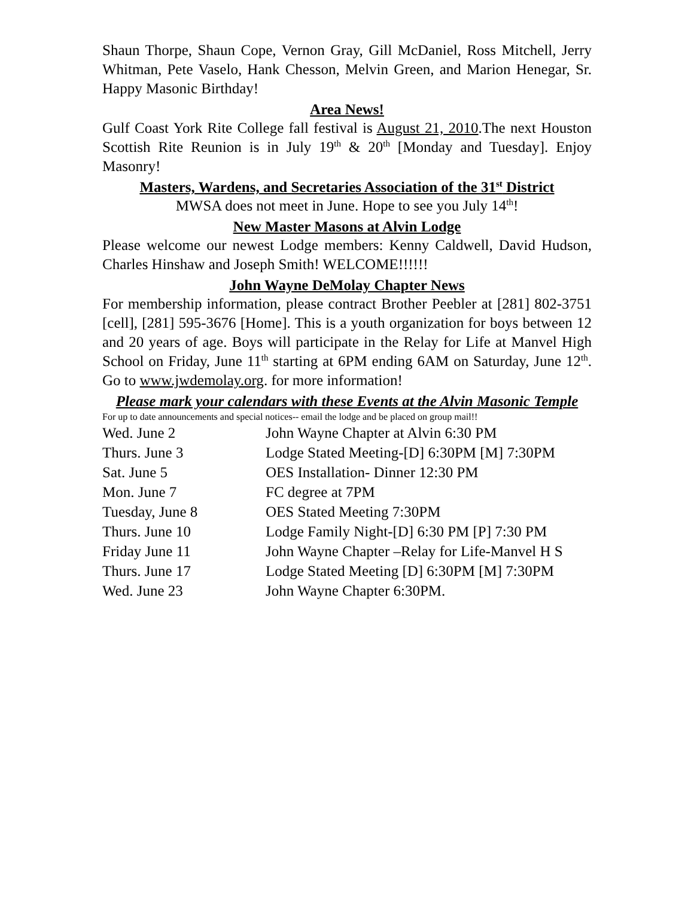Shaun Thorpe, Shaun Cope, Vernon Gray, Gill McDaniel, Ross Mitchell, Jerry Whitman, Pete Vaselo, Hank Chesson, Melvin Green, and Marion Henegar, Sr. Happy Masonic Birthday!
Area News!
Gulf Coast York Rite College fall festival is August 21, 2010.The next Houston Scottish Rite Reunion is in July 19<sup>th</sup> & 20<sup>th</sup> [Monday and Tuesday]. Enjoy Masonry!
Masters, Wardens, and Secretaries Association of the 31<sup>st</sup> District
MWSA does not meet in June. Hope to see you July 14<sup>th</sup>!
New Master Masons at Alvin Lodge
Please welcome our newest Lodge members: Kenny Caldwell, David Hudson, Charles Hinshaw and Joseph Smith! WELCOME!!!!!!
John Wayne DeMolay Chapter News
For membership information, please contract Brother Peebler at [281] 802-3751 [cell], [281] 595-3676 [Home]. This is a youth organization for boys between 12 and 20 years of age. Boys will participate in the Relay for Life at Manvel High School on Friday, June 11<sup>th</sup> starting at 6PM ending 6AM on Saturday, June 12<sup>th</sup>. Go to www.jwdemolay.org. for more information!
Please mark your calendars with these Events at the Alvin Masonic Temple
For up to date announcements and special notices-- email the lodge and be placed on group mail!!
| Wed. June 2 | John Wayne Chapter at Alvin 6:30 PM |
| Thurs. June 3 | Lodge Stated Meeting-[D] 6:30PM [M] 7:30PM |
| Sat. June 5 | OES Installation- Dinner 12:30 PM |
| Mon. June 7 | FC degree at 7PM |
| Tuesday, June 8 | OES Stated Meeting 7:30PM |
| Thurs. June 10 | Lodge Family Night-[D] 6:30 PM [P] 7:30 PM |
| Friday June 11 | John Wayne Chapter –Relay for Life-Manvel H S |
| Thurs. June 17 | Lodge Stated Meeting [D] 6:30PM [M] 7:30PM |
| Wed. June 23 | John Wayne Chapter 6:30PM. |